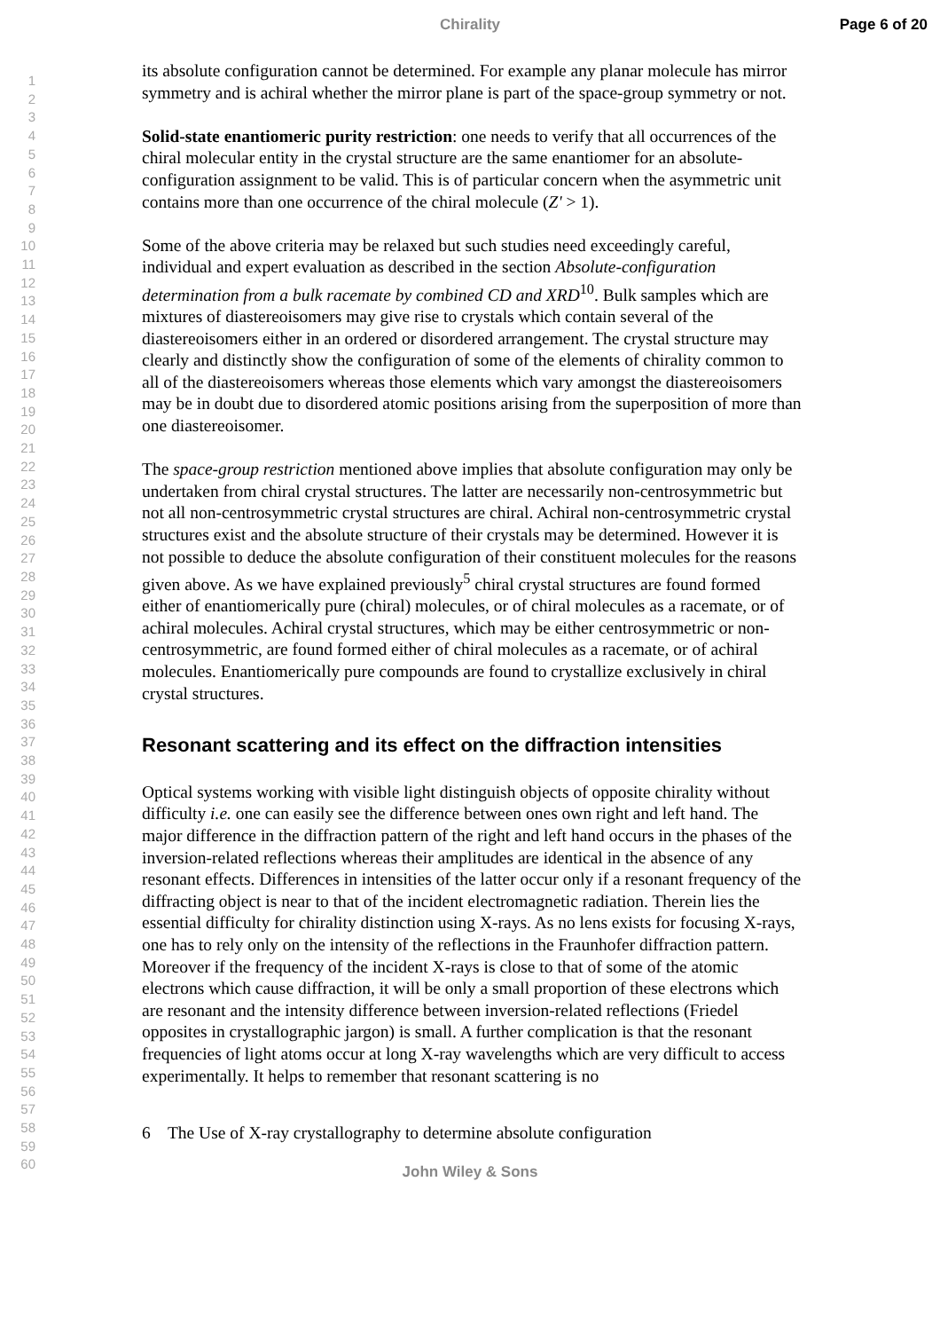Chirality Page 6 of 20
1
2
3
4
5
6
7
8
9
10
11
12
13
14
15
16
17
18
19
20
21
22
23
24
25
26
27
28
29
30
31
32
33
34
35
36
37
38
39
40
41
42
43
44
45
46
47
48
49
50
51
52
53
54
55
56
57
58
59
60
its absolute configuration cannot be determined. For example any planar molecule has mirror symmetry and is achiral whether the mirror plane is part of the space-group symmetry or not.
Solid-state enantiomeric purity restriction: one needs to verify that all occurrences of the chiral molecular entity in the crystal structure are the same enantiomer for an absolute-configuration assignment to be valid. This is of particular concern when the asymmetric unit contains more than one occurrence of the chiral molecule (Z' > 1).
Some of the above criteria may be relaxed but such studies need exceedingly careful, individual and expert evaluation as described in the section Absolute-configuration determination from a bulk racemate by combined CD and XRD<sup>10</sup>. Bulk samples which are mixtures of diastereoisomers may give rise to crystals which contain several of the diastereoisomers either in an ordered or disordered arrangement. The crystal structure may clearly and distinctly show the configuration of some of the elements of chirality common to all of the diastereoisomers whereas those elements which vary amongst the diastereoisomers may be in doubt due to disordered atomic positions arising from the superposition of more than one diastereoisomer.
The space-group restriction mentioned above implies that absolute configuration may only be undertaken from chiral crystal structures. The latter are necessarily non-centrosymmetric but not all non-centrosymmetric crystal structures are chiral. Achiral non-centrosymmetric crystal structures exist and the absolute structure of their crystals may be determined. However it is not possible to deduce the absolute configuration of their constituent molecules for the reasons given above. As we have explained previously<sup>5</sup> chiral crystal structures are found formed either of enantiomerically pure (chiral) molecules, or of chiral molecules as a racemate, or of achiral molecules. Achiral crystal structures, which may be either centrosymmetric or non-centrosymmetric, are found formed either of chiral molecules as a racemate, or of achiral molecules. Enantiomerically pure compounds are found to crystallize exclusively in chiral crystal structures.
Resonant scattering and its effect on the diffraction intensities
Optical systems working with visible light distinguish objects of opposite chirality without difficulty i.e. one can easily see the difference between ones own right and left hand. The major difference in the diffraction pattern of the right and left hand occurs in the phases of the inversion-related reflections whereas their amplitudes are identical in the absence of any resonant effects. Differences in intensities of the latter occur only if a resonant frequency of the diffracting object is near to that of the incident electromagnetic radiation. Therein lies the essential difficulty for chirality distinction using X-rays. As no lens exists for focusing X-rays, one has to rely only on the intensity of the reflections in the Fraunhofer diffraction pattern. Moreover if the frequency of the incident X-rays is close to that of some of the atomic electrons which cause diffraction, it will be only a small proportion of these electrons which are resonant and the intensity difference between inversion-related reflections (Friedel opposites in crystallographic jargon) is small. A further complication is that the resonant frequencies of light atoms occur at long X-ray wavelengths which are very difficult to access experimentally. It helps to remember that resonant scattering is no
6 The Use of X-ray crystallography to determine absolute configuration
John Wiley & Sons